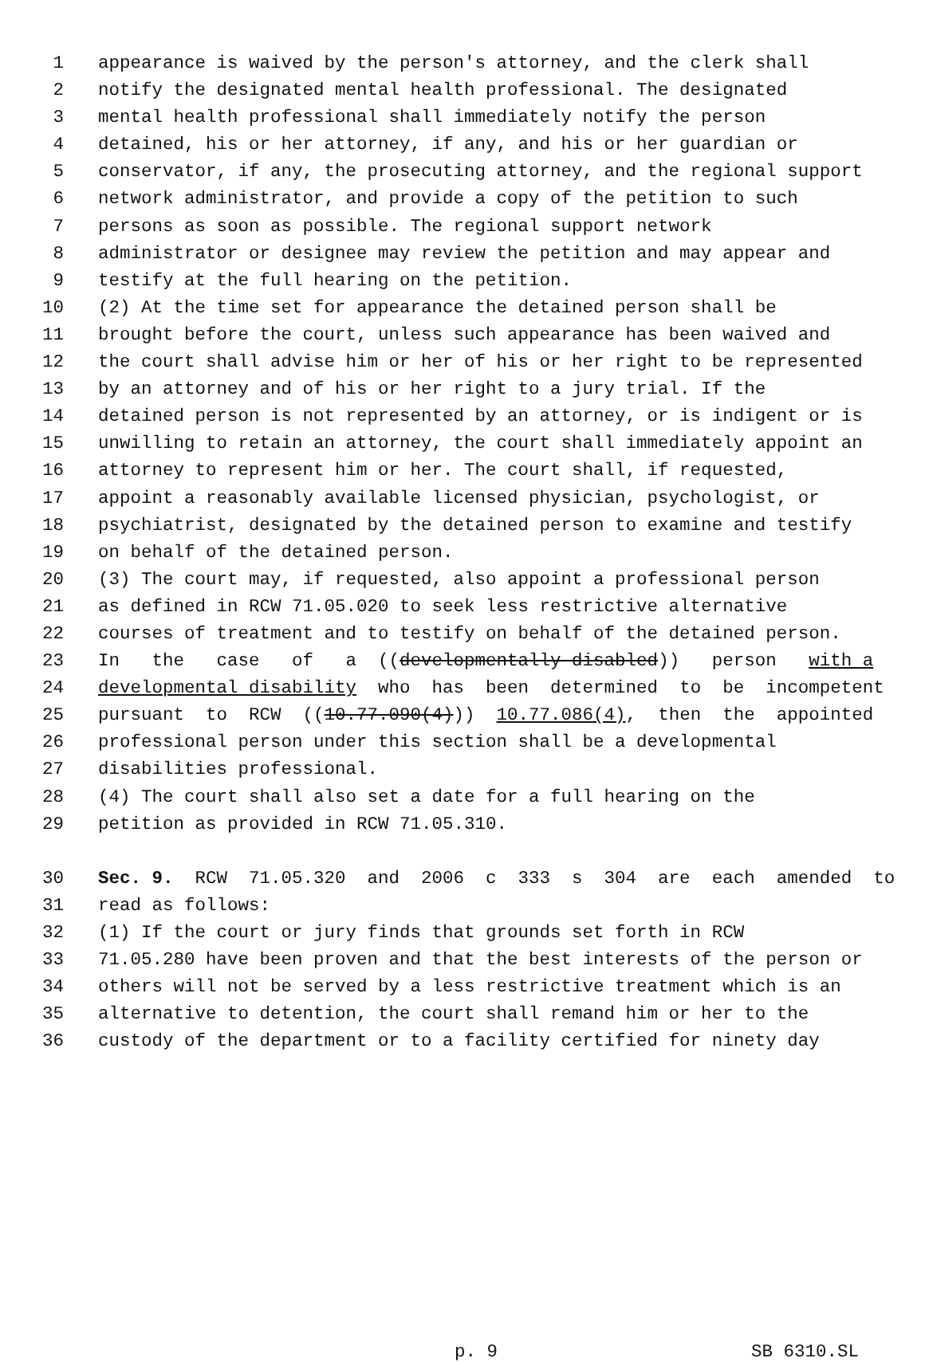1 appearance is waived by the person's attorney, and the clerk shall
2 notify the designated mental health professional. The designated
3 mental health professional shall immediately notify the person
4 detained, his or her attorney, if any, and his or her guardian or
5 conservator, if any, the prosecuting attorney, and the regional support
6 network administrator, and provide a copy of the petition to such
7 persons as soon as possible. The regional support network
8 administrator or designee may review the petition and may appear and
9 testify at the full hearing on the petition.
10 (2) At the time set for appearance the detained person shall be
11 brought before the court, unless such appearance has been waived and
12 the court shall advise him or her of his or her right to be represented
13 by an attorney and of his or her right to a jury trial. If the
14 detained person is not represented by an attorney, or is indigent or is
15 unwilling to retain an attorney, the court shall immediately appoint an
16 attorney to represent him or her. The court shall, if requested,
17 appoint a reasonably available licensed physician, psychologist, or
18 psychiatrist, designated by the detained person to examine and testify
19 on behalf of the detained person.
20 (3) The court may, if requested, also appoint a professional person
21 as defined in RCW 71.05.020 to seek less restrictive alternative
22 courses of treatment and to testify on behalf of the detained person.
23 In the case of a ((developmentally disabled)) person with a
24 developmental disability who has been determined to be incompetent
25 pursuant to RCW ((10.77.090(4))) 10.77.086(4), then the appointed
26 professional person under this section shall be a developmental
27 disabilities professional.
28 (4) The court shall also set a date for a full hearing on the
29 petition as provided in RCW 71.05.310.
30 Sec. 9. RCW 71.05.320 and 2006 c 333 s 304 are each amended to
31 read as follows:
32 (1) If the court or jury finds that grounds set forth in RCW
33 71.05.280 have been proven and that the best interests of the person or
34 others will not be served by a less restrictive treatment which is an
35 alternative to detention, the court shall remand him or her to the
36 custody of the department or to a facility certified for ninety day
p. 9 SB 6310.SL